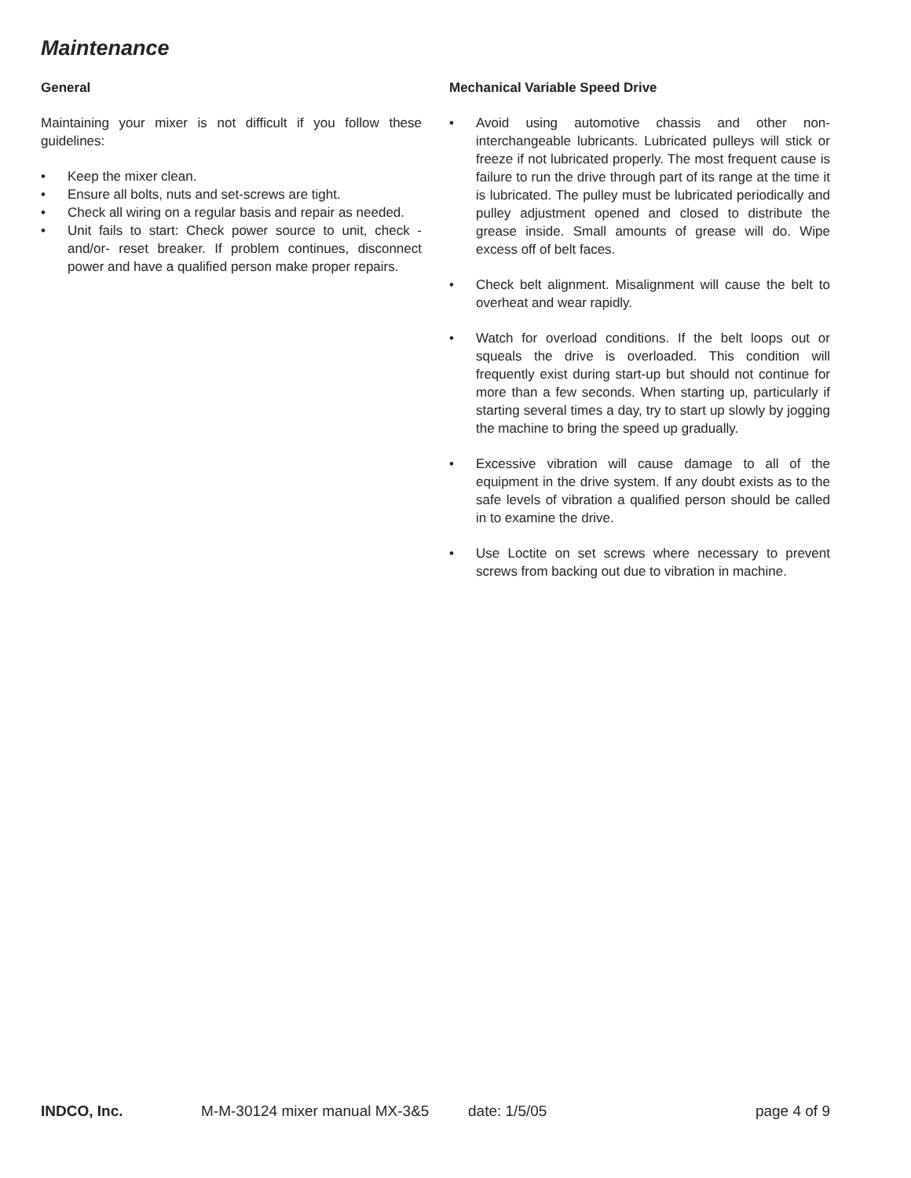Maintenance
General
Maintaining your mixer is not difficult if you follow these guidelines:
• Keep the mixer clean.
• Ensure all bolts, nuts and set-screws are tight.
• Check all wiring on a regular basis and repair as needed.
• Unit fails to start: Check power source to unit, check -and/or- reset breaker. If problem continues, disconnect power and have a qualified person make proper repairs.
Mechanical Variable Speed Drive
• Avoid using automotive chassis and other non-interchangeable lubricants. Lubricated pulleys will stick or freeze if not lubricated properly. The most frequent cause is failure to run the drive through part of its range at the time it is lubricated. The pulley must be lubricated periodically and pulley adjustment opened and closed to distribute the grease inside. Small amounts of grease will do. Wipe excess off of belt faces.
• Check belt alignment. Misalignment will cause the belt to overheat and wear rapidly.
• Watch for overload conditions. If the belt loops out or squeals the drive is overloaded. This condition will frequently exist during start-up but should not continue for more than a few seconds. When starting up, particularly if starting several times a day, try to start up slowly by jogging the machine to bring the speed up gradually.
• Excessive vibration will cause damage to all of the equipment in the drive system. If any doubt exists as to the safe levels of vibration a qualified person should be called in to examine the drive.
• Use Loctite on set screws where necessary to prevent screws from backing out due to vibration in machine.
INDCO, Inc. M-M-30124 mixer manual MX-3&5 date: 1/5/05 page 4 of 9